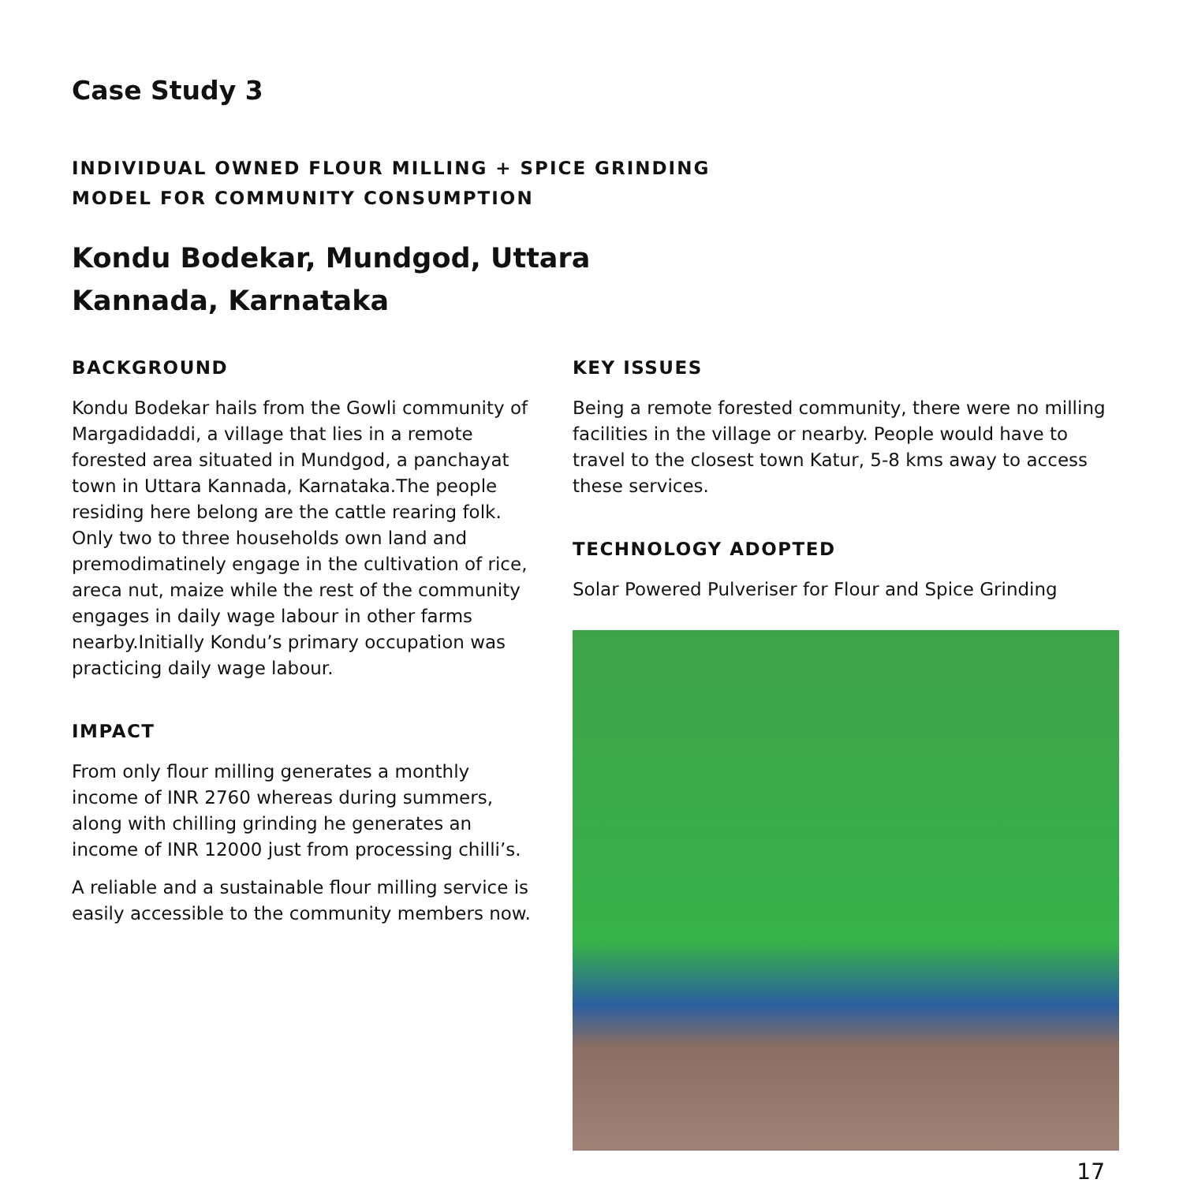Case Study 3
INDIVIDUAL OWNED FLOUR MILLING + SPICE GRINDING
MODEL FOR COMMUNITY CONSUMPTION
Kondu Bodekar, Mundgod, Uttara
Kannada, Karnataka
BACKGROUND
Kondu Bodekar hails from the Gowli community of Margadidaddi, a village that lies in a remote forested area situated in Mundgod, a panchayat town in Uttara Kannada, Karnataka.The people residing here belong are the cattle rearing folk. Only two to three households own land and premodimatinely engage in the cultivation of rice, areca nut, maize while the rest of the community engages in daily wage labour in other farms nearby.Initially Kondu’s primary occupation was practicing daily wage labour.
IMPACT
From only flour milling generates a monthly income of INR 2760 whereas during summers, along with chilling grinding he generates an income of INR 12000 just from processing chilli’s.
A reliable and a sustainable flour milling service is easily accessible to the community members now.
KEY ISSUES
Being a remote forested community, there were no milling facilities in the village or nearby. People would have to travel to the closest town Katur, 5-8 kms away to access these services.
TECHNOLOGY ADOPTED
Solar Powered Pulveriser for Flour and Spice Grinding
17